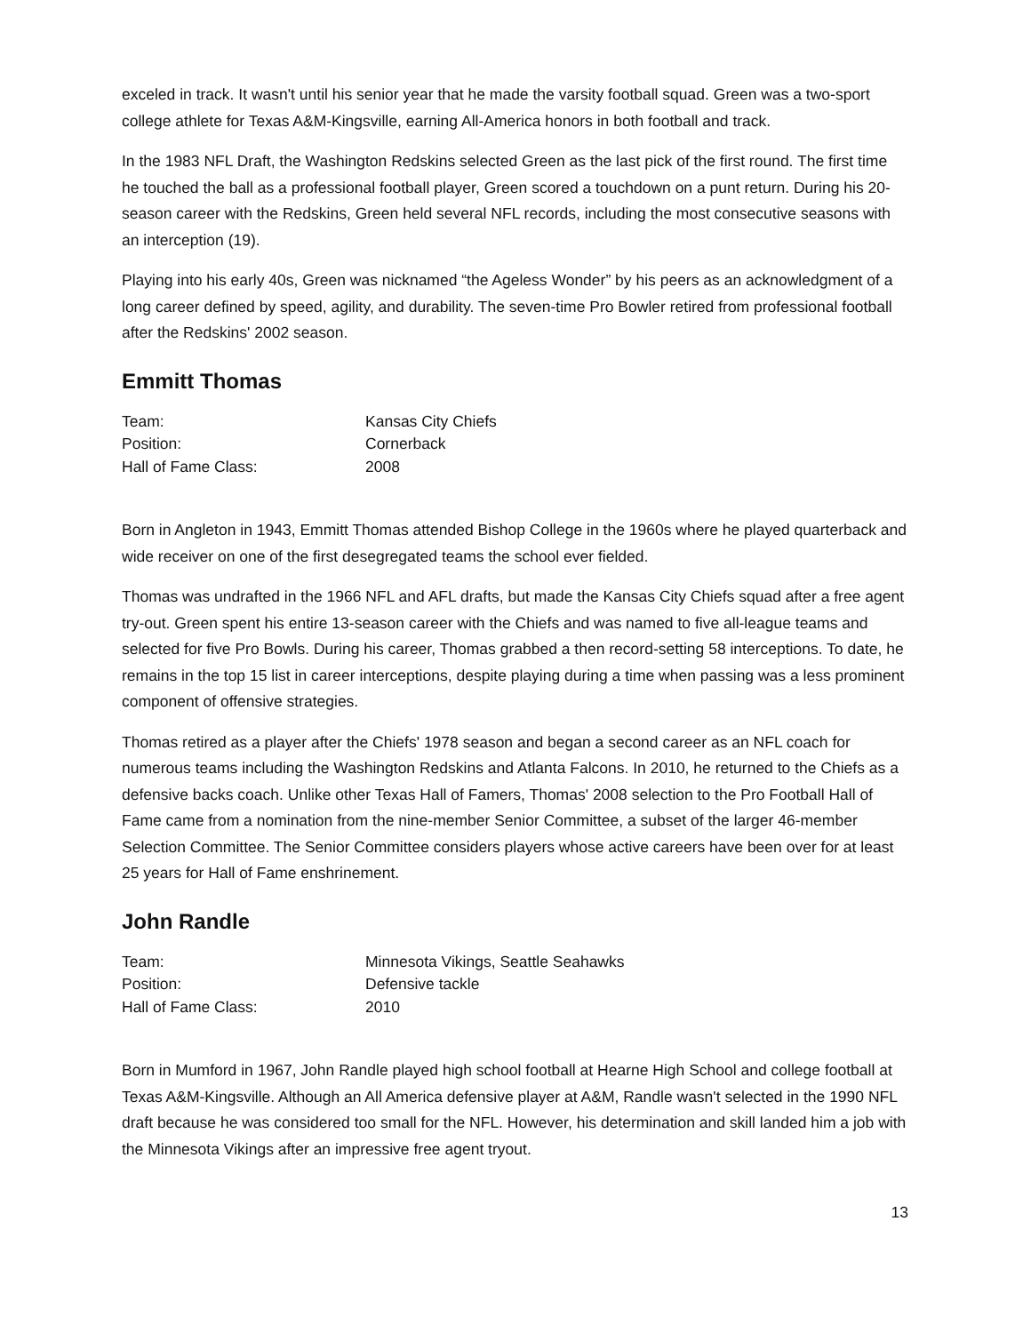exceled in track. It wasn't until his senior year that he made the varsity football squad. Green was a two-sport college athlete for Texas A&M-Kingsville, earning All-America honors in both football and track.
In the 1983 NFL Draft, the Washington Redskins selected Green as the last pick of the first round. The first time he touched the ball as a professional football player, Green scored a touchdown on a punt return. During his 20-season career with the Redskins, Green held several NFL records, including the most consecutive seasons with an interception (19).
Playing into his early 40s, Green was nicknamed “the Ageless Wonder” by his peers as an acknowledgment of a long career defined by speed, agility, and durability. The seven-time Pro Bowler retired from professional football after the Redskins' 2002 season.
Emmitt Thomas
| Team: | Kansas City Chiefs |
| Position: | Cornerback |
| Hall of Fame Class: | 2008 |
Born in Angleton in 1943, Emmitt Thomas attended Bishop College in the 1960s where he played quarterback and wide receiver on one of the first desegregated teams the school ever fielded.
Thomas was undrafted in the 1966 NFL and AFL drafts, but made the Kansas City Chiefs squad after a free agent try-out. Green spent his entire 13-season career with the Chiefs and was named to five all-league teams and selected for five Pro Bowls. During his career, Thomas grabbed a then record-setting 58 interceptions. To date, he remains in the top 15 list in career interceptions, despite playing during a time when passing was a less prominent component of offensive strategies.
Thomas retired as a player after the Chiefs' 1978 season and began a second career as an NFL coach for numerous teams including the Washington Redskins and Atlanta Falcons. In 2010, he returned to the Chiefs as a defensive backs coach. Unlike other Texas Hall of Famers, Thomas' 2008 selection to the Pro Football Hall of Fame came from a nomination from the nine-member Senior Committee, a subset of the larger 46-member Selection Committee. The Senior Committee considers players whose active careers have been over for at least 25 years for Hall of Fame enshrinement.
John Randle
| Team: | Minnesota Vikings, Seattle Seahawks |
| Position: | Defensive tackle |
| Hall of Fame Class: | 2010 |
Born in Mumford in 1967, John Randle played high school football at Hearne High School and college football at Texas A&M-Kingsville. Although an All America defensive player at A&M, Randle wasn't selected in the 1990 NFL draft because he was considered too small for the NFL. However, his determination and skill landed him a job with the Minnesota Vikings after an impressive free agent tryout.
13